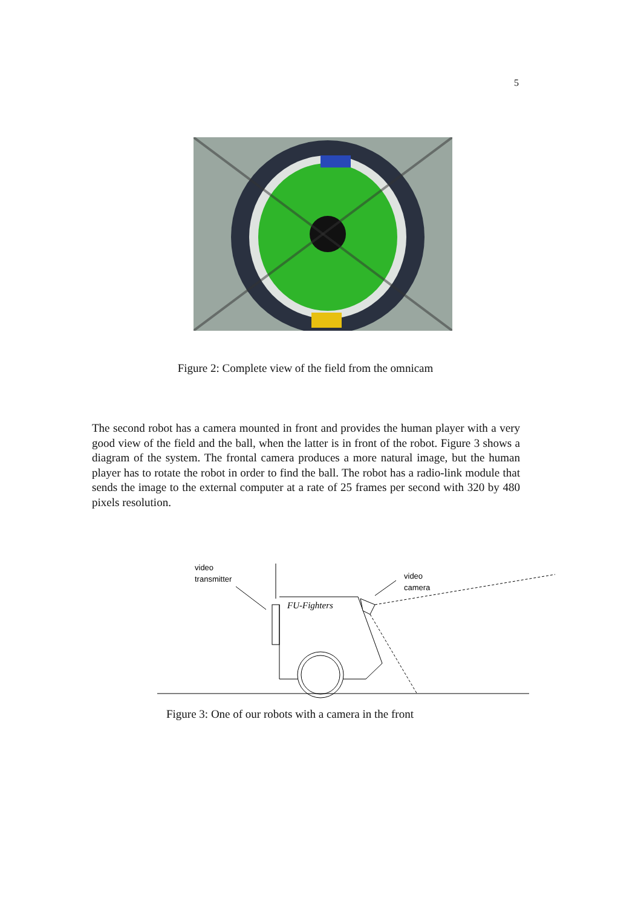5
Figure 2: Complete view of the field from the omnicam
The second robot has a camera mounted in front and provides the human player with a very good view of the field and the ball, when the latter is in front of the robot. Figure 3 shows a diagram of the system. The frontal camera produces a more natural image, but the human player has to rotate the robot in order to find the ball. The robot has a radio-link module that sends the image to the external computer at a rate of 25 frames per second with 320 by 480 pixels resolution.
video
transmitter
video
camera
FU-Fighters
Figure 3: One of our robots with a camera in the front